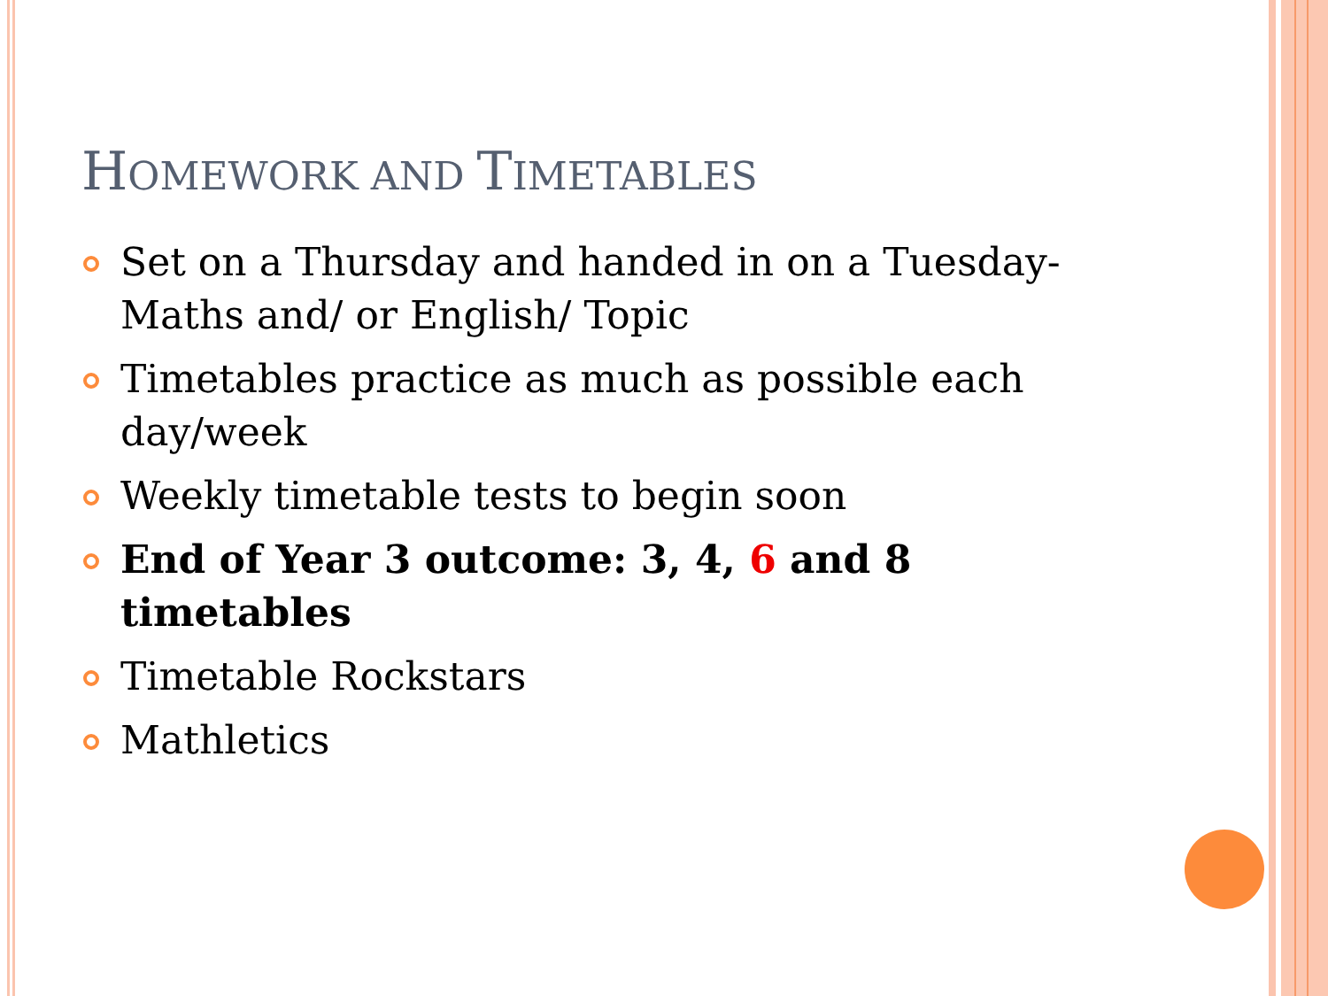HOMEWORK AND TIMETABLES
Set on a Thursday and handed in on a Tuesday- Maths and/ or English/ Topic
Timetables practice as much as possible each day/week
Weekly timetable tests to begin soon
End of Year 3 outcome: 3, 4, 6 and 8 timetables
Timetable Rockstars
Mathletics